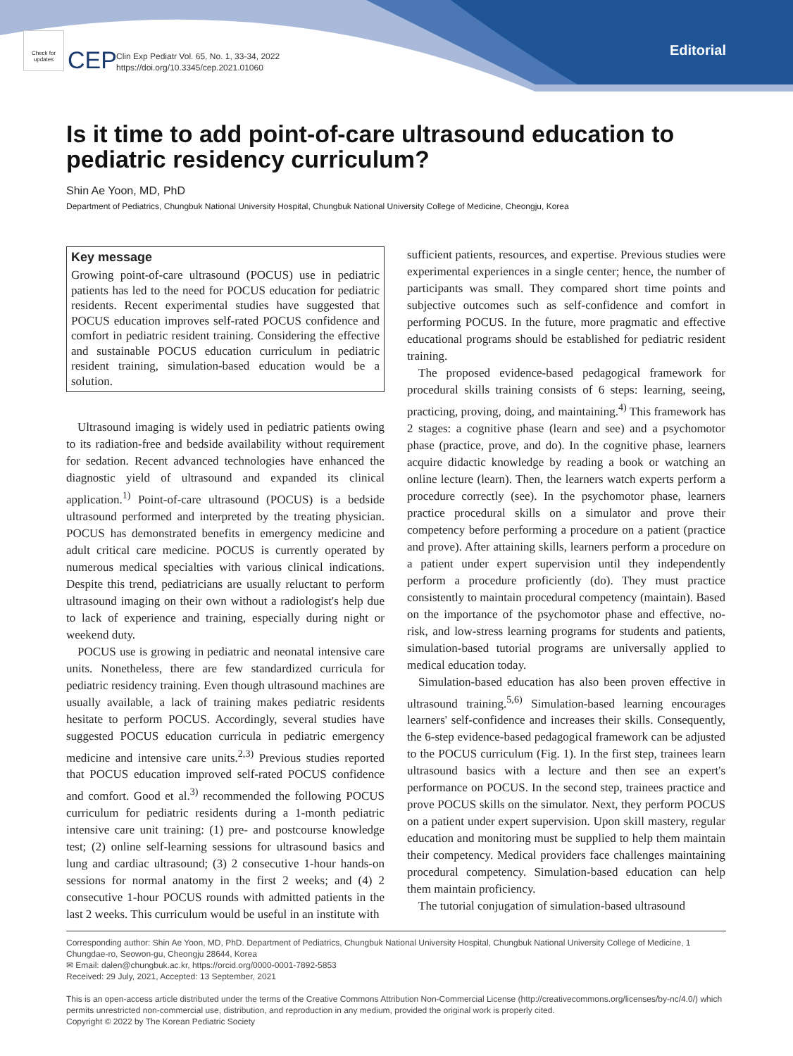Check for updates
CEP
Clin Exp Pediatr Vol. 65, No. 1, 33-34, 2022
https://doi.org/10.3345/cep.2021.01060
Editorial
Is it time to add point-of-care ultrasound education to pediatric residency curriculum?
Shin Ae Yoon, MD, PhD
Department of Pediatrics, Chungbuk National University Hospital, Chungbuk National University College of Medicine, Cheongju, Korea
Key message
Growing point-of-care ultrasound (POCUS) use in pediatric patients has led to the need for POCUS education for pediatric residents. Recent experimental studies have suggested that POCUS education improves self-rated POCUS confidence and comfort in pediatric resident training. Considering the effective and sustainable POCUS education curriculum in pediatric resident training, simulation-based education would be a solution.
Ultrasound imaging is widely used in pediatric patients owing to its radiation-free and bedside availability without requirement for sedation. Recent advanced technologies have enhanced the diagnostic yield of ultrasound and expanded its clinical application.<sup>1)</sup> Point-of-care ultrasound (POCUS) is a bedside ultrasound performed and interpreted by the treating physician. POCUS has demonstrated benefits in emergency medicine and adult critical care medicine. POCUS is currently operated by numerous medical specialties with various clinical indications. Despite this trend, pediatricians are usually reluctant to perform ultrasound imaging on their own without a radiologist's help due to lack of experience and training, especially during night or weekend duty.
POCUS use is growing in pediatric and neonatal intensive care units. Nonetheless, there are few standardized curricula for pediatric residency training. Even though ultrasound machines are usually available, a lack of training makes pediatric residents hesitate to perform POCUS. Accordingly, several studies have suggested POCUS education curricula in pediatric emergency medicine and intensive care units.<sup>2,3)</sup> Previous studies reported that POCUS education improved self-rated POCUS confidence and comfort. Good et al.<sup>3)</sup> recommended the following POCUS curriculum for pediatric residents during a 1-month pediatric intensive care unit training: (1) pre- and postcourse knowledge test; (2) online self-learning sessions for ultrasound basics and lung and cardiac ultrasound; (3) 2 consecutive 1-hour hands-on sessions for normal anatomy in the first 2 weeks; and (4) 2 consecutive 1-hour POCUS rounds with admitted patients in the last 2 weeks. This curriculum would be useful in an institute with
sufficient patients, resources, and expertise. Previous studies were experimental experiences in a single center; hence, the number of participants was small. They compared short time points and subjective outcomes such as self-confidence and comfort in performing POCUS. In the future, more pragmatic and effective educational programs should be established for pediatric resident training.
The proposed evidence-based pedagogical framework for procedural skills training consists of 6 steps: learning, seeing, practicing, proving, doing, and maintaining.<sup>4)</sup> This framework has 2 stages: a cognitive phase (learn and see) and a psychomotor phase (practice, prove, and do). In the cognitive phase, learners acquire didactic knowledge by reading a book or watching an online lecture (learn). Then, the learners watch experts perform a procedure correctly (see). In the psychomotor phase, learners practice procedural skills on a simulator and prove their competency before performing a procedure on a patient (practice and prove). After attaining skills, learners perform a procedure on a patient under expert supervision until they independently perform a procedure proficiently (do). They must practice consistently to maintain procedural competency (maintain). Based on the importance of the psychomotor phase and effective, no-risk, and low-stress learning programs for students and patients, simulation-based tutorial programs are universally applied to medical education today.
Simulation-based education has also been proven effective in ultrasound training.<sup>5,6)</sup> Simulation-based learning encourages learners' self-confidence and increases their skills. Consequently, the 6-step evidence-based pedagogical framework can be adjusted to the POCUS curriculum (Fig. 1). In the first step, trainees learn ultrasound basics with a lecture and then see an expert's performance on POCUS. In the second step, trainees practice and prove POCUS skills on the simulator. Next, they perform POCUS on a patient under expert supervision. Upon skill mastery, regular education and monitoring must be supplied to help them maintain their competency. Medical providers face challenges maintaining procedural competency. Simulation-based education can help them maintain proficiency.
The tutorial conjugation of simulation-based ultrasound
Corresponding author: Shin Ae Yoon, MD, PhD. Department of Pediatrics, Chungbuk National University Hospital, Chungbuk National University College of Medicine, 1 Chungdae-ro, Seowon-gu, Cheongju 28644, Korea
✉ Email: dalen@chungbuk.ac.kr, https://orcid.org/0000-0001-7892-5853
Received: 29 July, 2021, Accepted: 13 September, 2021
This is an open-access article distributed under the terms of the Creative Commons Attribution Non-Commercial License (http://creativecommons.org/licenses/by-nc/4.0/) which permits unrestricted non-commercial use, distribution, and reproduction in any medium, provided the original work is properly cited.
Copyright © 2022 by The Korean Pediatric Society